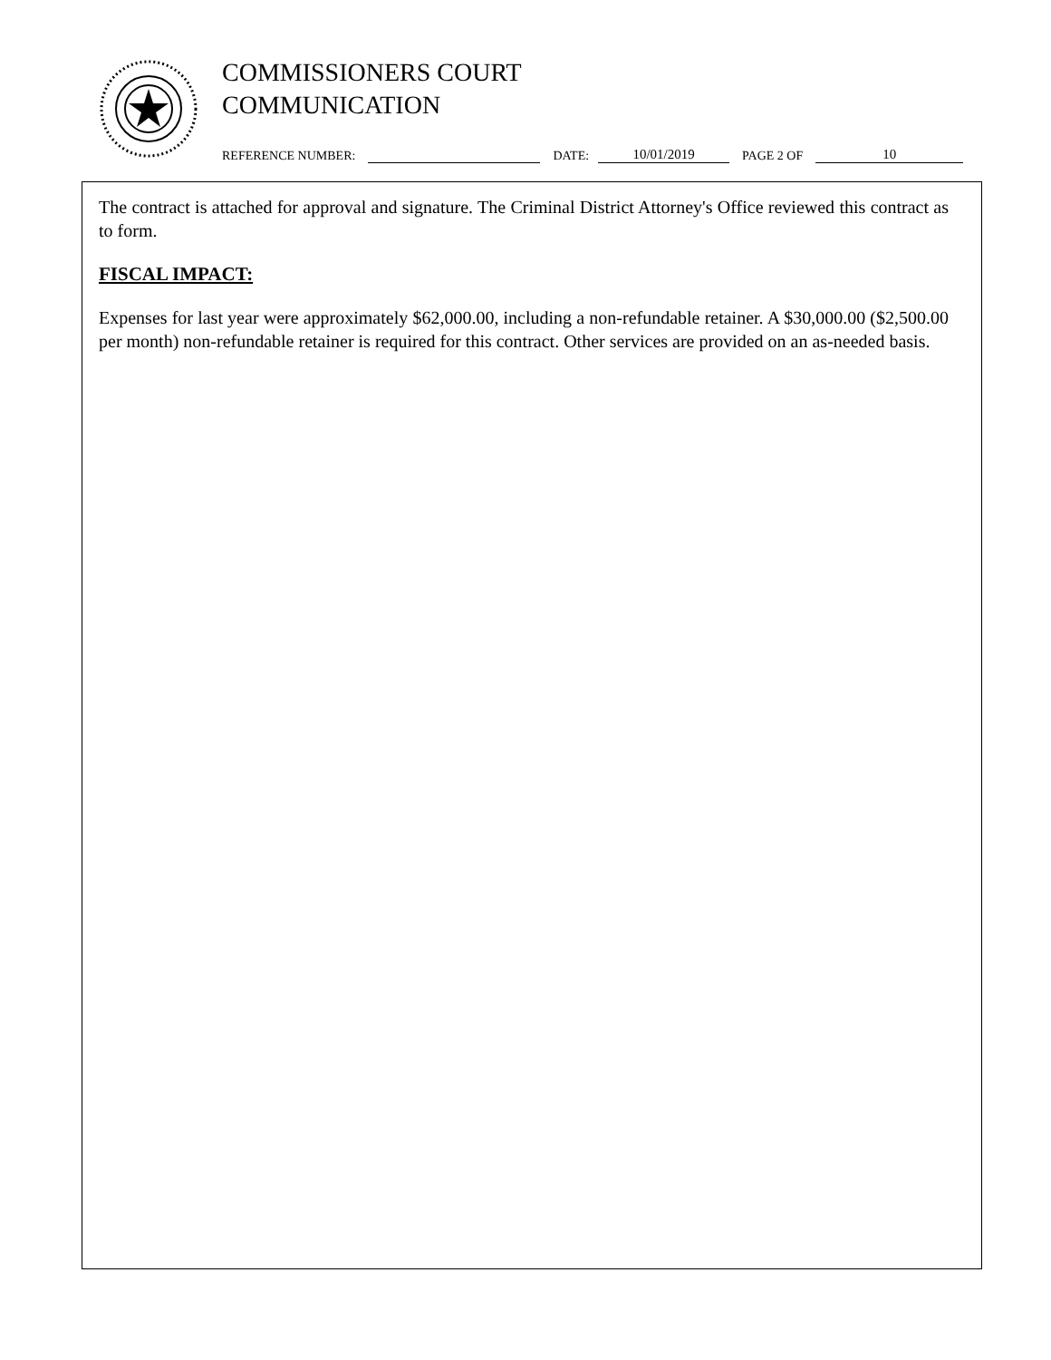COMMISSIONERS COURT
COMMUNICATION
REFERENCE NUMBER: DATE: 10/01/2019 PAGE 2 OF 10
The contract is attached for approval and signature. The Criminal District Attorney's Office reviewed this contract as to form.
FISCAL IMPACT:
Expenses for last year were approximately $62,000.00, including a non-refundable retainer. A $30,000.00 ($2,500.00 per month) non-refundable retainer is required for this contract. Other services are provided on an as-needed basis.